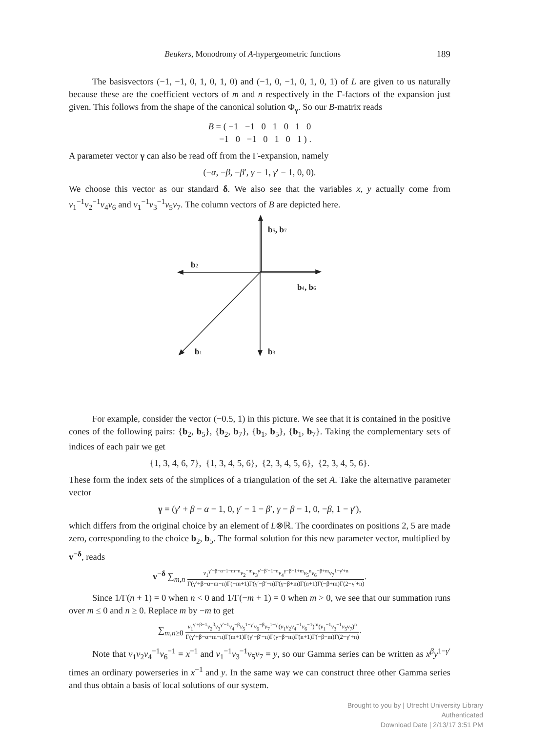Beukers, Monodromy of A-hypergeometric functions 189
The basisvectors (−1, −1, 0, 1, 0, 1, 0) and (−1, 0, −1, 0, 1, 0, 1) of L are given to us naturally because these are the coefficient vectors of m and n respectively in the Γ-factors of the expansion just given. This follows from the shape of the canonical solution Φ<sub>γ</sub>. So our B-matrix reads
B = ( −1 −1 0 1 0 1 0
−1 0 −1 0 1 0 1 ) .
A parameter vector γ can also be read off from the Γ-expansion, namely
(−α, −β, −β′, γ − 1, γ′ − 1, 0, 0).
We choose this vector as our standard δ. We also see that the variables x, y actually come from v<sub>1</sub><sup>−1</sup>v<sub>2</sub><sup>−1</sup>v<sub>4</sub>v<sub>6</sub> and v<sub>1</sub><sup>−1</sup>v<sub>3</sub><sup>−1</sup>v<sub>5</sub>v<sub>7</sub>. The column vectors of B are depicted here.
b5, b7
b2
b4, b6
b1
b3
For example, consider the vector (−0.5, 1) in this picture. We see that it is contained in the positive cones of the following pairs: {b<sub>2</sub>, b<sub>5</sub>}, {b<sub>2</sub>, b<sub>7</sub>}, {b<sub>1</sub>, b<sub>5</sub>}, {b<sub>1</sub>, b<sub>7</sub>}. Taking the complementary sets of indices of each pair we get
{1, 3, 4, 6, 7}, {1, 3, 4, 5, 6}, {2, 3, 4, 5, 6}, {2, 3, 4, 5, 6}.
These form the index sets of the simplices of a triangulation of the set A. Take the alternative parameter vector
γ = (γ′ + β − α − 1, 0, γ′ − 1 − β′, γ − β − 1, 0, −β, 1 − γ′),
which differs from the original choice by an element of L⊗ℝ. The coordinates on positions 2, 5 are made zero, corresponding to the choice b<sub>2</sub>, b<sub>5</sub>. The formal solution for this new parameter vector, multiplied by v<sup>−δ</sup>, reads
v<sup>−δ</sup> ∑<sub>m,n</sub> v<sub>1</sub><sup>γ′−β−α−1−m−n</sup>v<sub>2</sub><sup>−m</sup>v<sub>3</sub><sup>γ′−β′−1−n</sup>v<sub>4</sub><sup>γ−β−1+m</sup>v<sub>5</sub><sup>n</sup>v<sub>6</sub><sup>−β+m</sup>v<sub>7</sub><sup>1−γ′+n</sup> Γ(γ′+β−α−m−n)Γ(−m+1)Γ(γ′−β′−n)Γ(γ−β+m)Γ(n+1)Γ(−β+m)Γ(2−γ′+n).
Since 1/Γ(n + 1) = 0 when n < 0 and 1/Γ(−m + 1) = 0 when m > 0, we see that our summation runs over m ≤ 0 and n ≥ 0. Replace m by −m to get
∑<sub>m,n≥0</sub> v<sub>1</sub><sup>γ′+β−1</sup>v<sub>2</sub><sup>β</sup>v<sub>3</sub><sup>γ′−1</sup>v<sub>4</sub><sup>−β</sup>v<sub>5</sub><sup>1−γ′</sup>v<sub>6</sub><sup>−β</sup>v<sub>7</sub><sup>1−γ′</sup>(v<sub>1</sub>v<sub>2</sub>v<sub>4</sub><sup>−1</sup>v<sub>6</sub><sup>−1</sup>)<sup>m</sup>(v<sub>1</sub><sup>−1</sup>v<sub>3</sub><sup>−1</sup>v<sub>5</sub>v<sub>7</sub>)<sup>n</sup> Γ(γ′+β−α+m−n)Γ(m+1)Γ(γ′−β′−n)Γ(γ−β−m)Γ(n+1)Γ(−β−m)Γ(2−γ′+n).
Note that v<sub>1</sub>v<sub>2</sub>v<sub>4</sub><sup>−1</sup>v<sub>6</sub><sup>−1</sup> = x<sup>−1</sup> and v<sub>1</sub><sup>−1</sup>v<sub>3</sub><sup>−1</sup>v<sub>5</sub>v<sub>7</sub> = y, so our Gamma series can be written as x<sup>β</sup>y<sup>1−γ′</sup> times an ordinary powerseries in x<sup>−1</sup> and y. In the same way we can construct three other Gamma series and thus obtain a basis of local solutions of our system.
Brought to you by | Utrecht University Library
Authenticated
Download Date | 2/13/17 3:51 PM